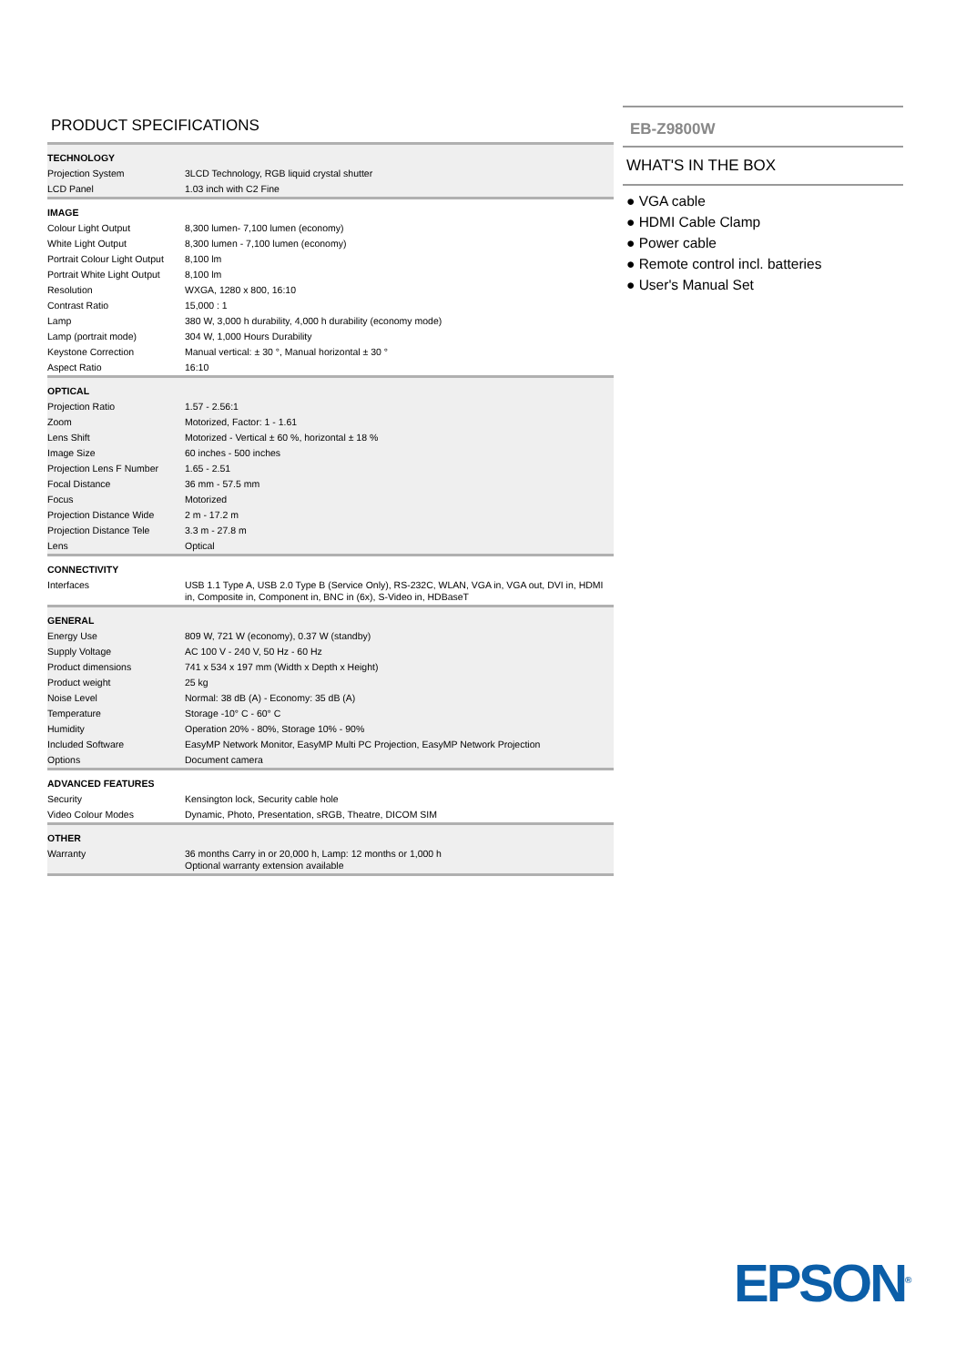PRODUCT SPECIFICATIONS
| TECHNOLOGY | |
| Projection System | 3LCD Technology, RGB liquid crystal shutter |
| LCD Panel | 1.03 inch with C2 Fine |
| IMAGE | |
| Colour Light Output | 8,300 lumen- 7,100 lumen (economy) |
| White Light Output | 8,300 lumen - 7,100 lumen (economy) |
| Portrait Colour Light Output | 8,100 lm |
| Portrait White Light Output | 8,100 lm |
| Resolution | WXGA, 1280 x 800, 16:10 |
| Contrast Ratio | 15,000 : 1 |
| Lamp | 380 W, 3,000 h durability, 4,000 h durability (economy mode) |
| Lamp (portrait mode) | 304 W, 1,000 Hours Durability |
| Keystone Correction | Manual vertical: ± 30 °, Manual horizontal ± 30 ° |
| Aspect Ratio | 16:10 |
| OPTICAL | |
| Projection Ratio | 1.57 - 2.56:1 |
| Zoom | Motorized, Factor: 1 - 1.61 |
| Lens Shift | Motorized - Vertical ± 60 %, horizontal ± 18 % |
| Image Size | 60 inches - 500 inches |
| Projection Lens F Number | 1.65 - 2.51 |
| Focal Distance | 36 mm - 57.5 mm |
| Focus | Motorized |
| Projection Distance Wide | 2 m - 17.2 m |
| Projection Distance Tele | 3.3 m - 27.8 m |
| Lens | Optical |
| CONNECTIVITY | |
| Interfaces | USB 1.1 Type A, USB 2.0 Type B (Service Only), RS-232C, WLAN, VGA in, VGA out, DVI in, HDMI in, Composite in, Component in, BNC in (6x), S-Video in, HDBaseT |
| GENERAL | |
| Energy Use | 809 W, 721 W (economy), 0.37 W (standby) |
| Supply Voltage | AC 100 V - 240 V, 50 Hz - 60 Hz |
| Product dimensions | 741 x 534 x 197 mm (Width x Depth x Height) |
| Product weight | 25 kg |
| Noise Level | Normal: 38 dB (A) - Economy: 35 dB (A) |
| Temperature | Storage -10° C - 60° C |
| Humidity | Operation 20% - 80%, Storage 10% - 90% |
| Included Software | EasyMP Network Monitor, EasyMP Multi PC Projection, EasyMP Network Projection |
| Options | Document camera |
| ADVANCED FEATURES | |
| Security | Kensington lock, Security cable hole |
| Video Colour Modes | Dynamic, Photo, Presentation, sRGB, Theatre, DICOM SIM |
| OTHER | |
| Warranty | 36 months Carry in or 20,000 h, Lamp: 12 months or 1,000 h Optional warranty extension available |
EB-Z9800W
WHAT'S IN THE BOX
● VGA cable
● HDMI Cable Clamp
● Power cable
● Remote control incl. batteries
● User's Manual Set
EPSON<sup>®</sup>